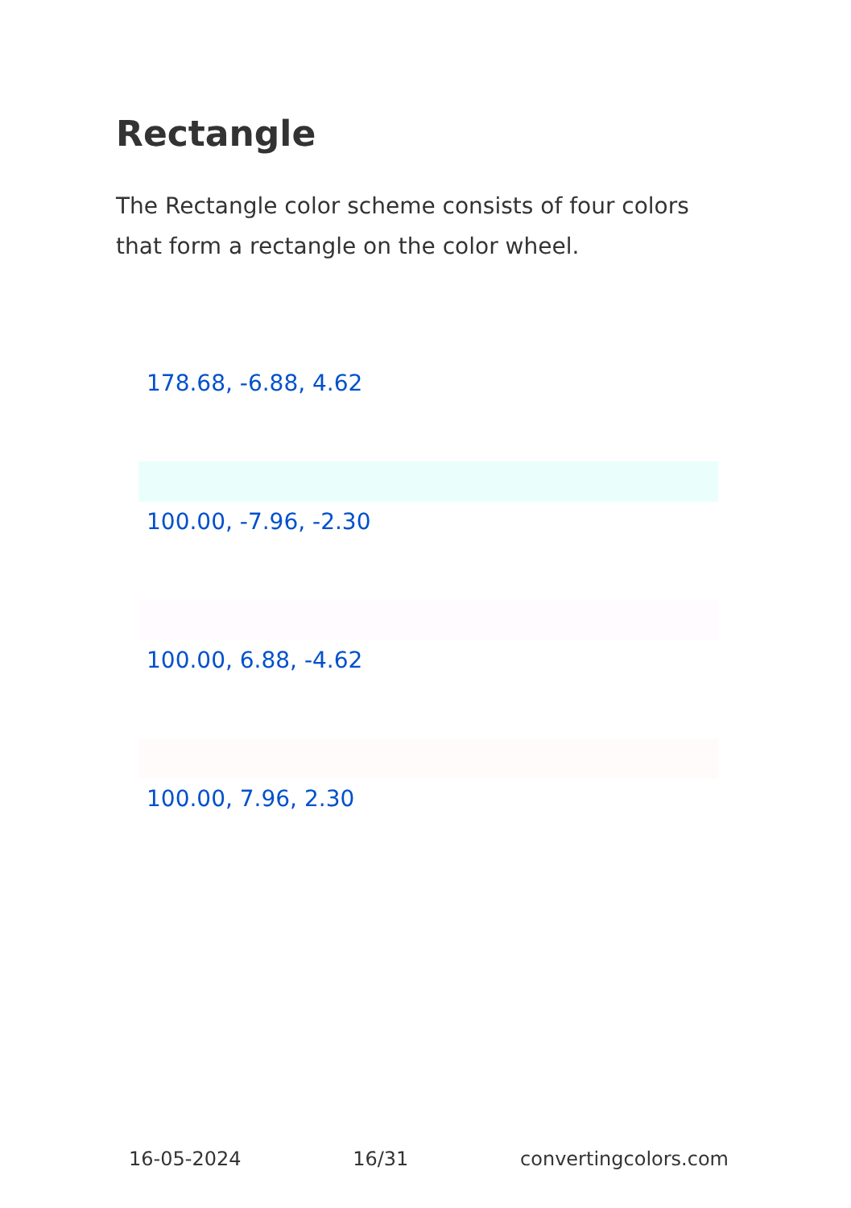Rectangle
The Rectangle color scheme consists of four colors that form a rectangle on the color wheel.
178.68, -6.88, 4.62
100.00, -7.96, -2.30
100.00, 6.88, -4.62
100.00, 7.96, 2.30
16-05-2024 16/31 convertingcolors.com